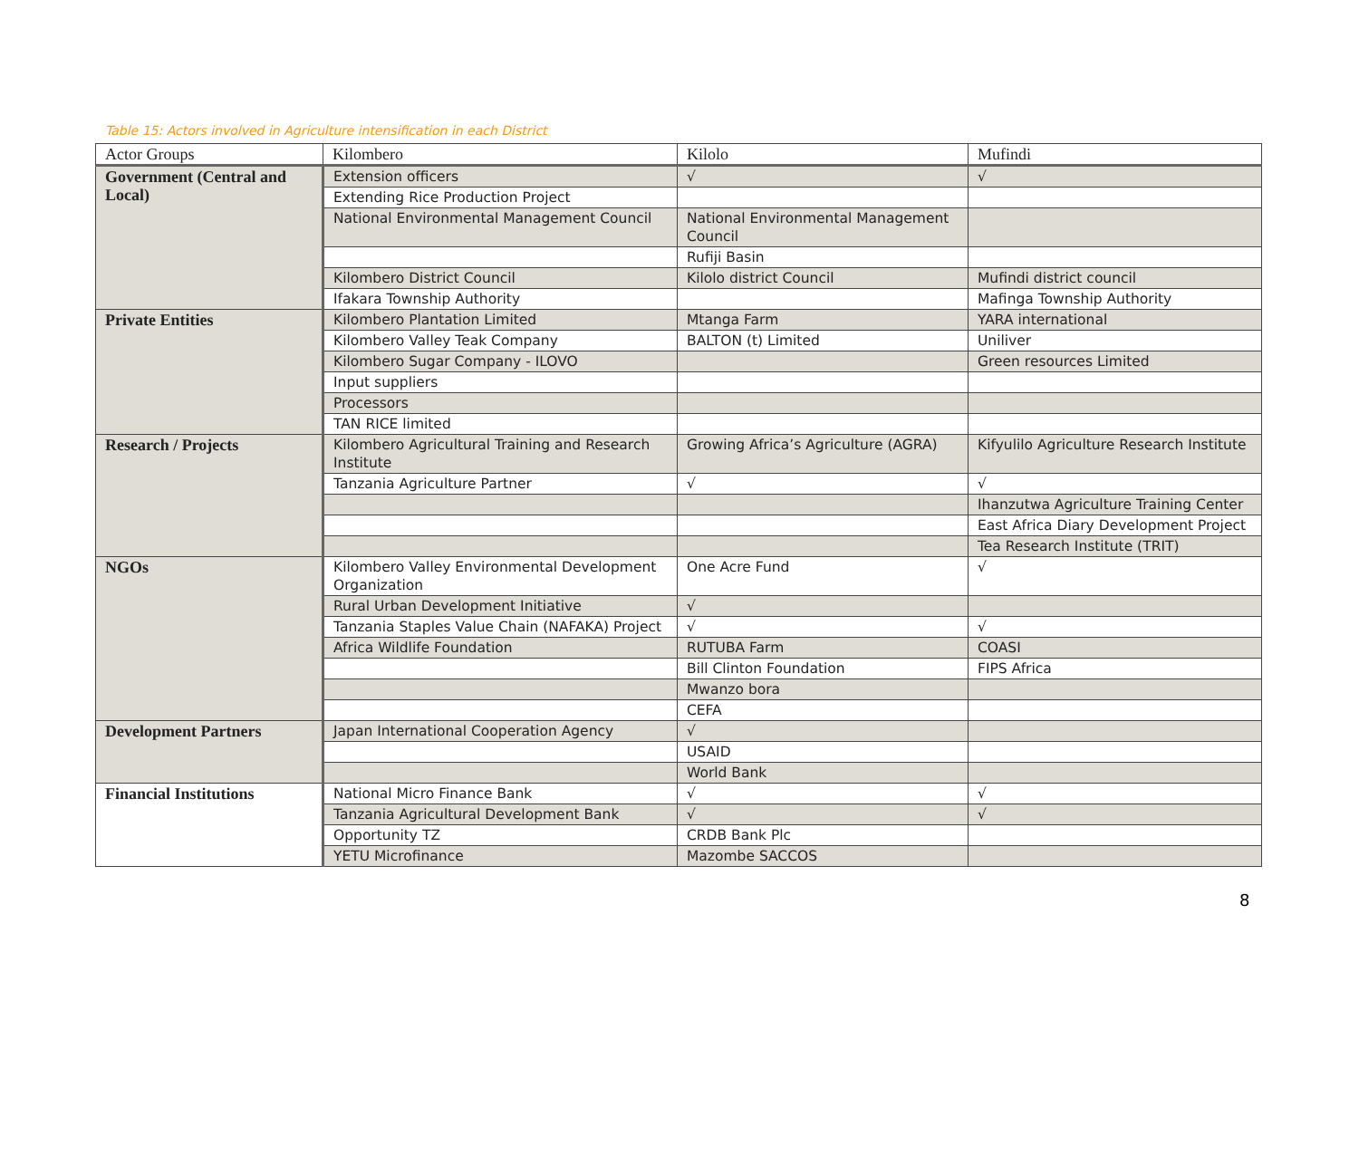Table 15: Actors involved in Agriculture intensification in each District
| Actor Groups | Kilombero | Kilolo | Mufindi |
| --- | --- | --- | --- |
| Government (Central and Local) | Extension officers | √ | √ |
| | Extending Rice Production Project | | |
| | National Environmental Management Council | National Environmental Management Council | |
| | | Rufiji Basin | |
| | Kilombero District Council | Kilolo district Council | Mufindi district council |
| | Ifakara Township Authority | | Mafinga Township Authority |
| Private Entities | Kilombero Plantation Limited | Mtanga Farm | YARA international |
| | Kilombero Valley Teak Company | BALTON (t) Limited | Uniliver |
| | Kilombero Sugar Company - ILOVO | | Green resources Limited |
| | Input suppliers | | |
| | Processors | | |
| | TAN RICE limited | | |
| Research / Projects | Kilombero Agricultural Training and Research Institute | Growing Africa’s Agriculture (AGRA) | Kifyulilo Agriculture Research Institute |
| | Tanzania Agriculture Partner | √ | √ |
| | | | Ihanzutwa Agriculture Training Center |
| | | | East Africa Diary Development Project |
| | | | Tea Research Institute (TRIT) |
| NGOs | Kilombero Valley Environmental Development Organization | One Acre Fund | √ |
| | Rural Urban Development Initiative | √ | |
| | Tanzania Staples Value Chain (NAFAKA) Project | √ | √ |
| | Africa Wildlife Foundation | RUTUBA Farm | COASI |
| | | Bill Clinton Foundation | FIPS Africa |
| | | Mwanzo bora | |
| | | CEFA | |
| Development Partners | Japan International Cooperation Agency | √ | |
| | | USAID | |
| | | World Bank | |
| Financial Institutions | National Micro Finance Bank | √ | √ |
| | Tanzania Agricultural Development Bank | √ | √ |
| | Opportunity TZ | CRDB Bank Plc | |
| | YETU Microfinance | Mazombe SACCOS | |
8